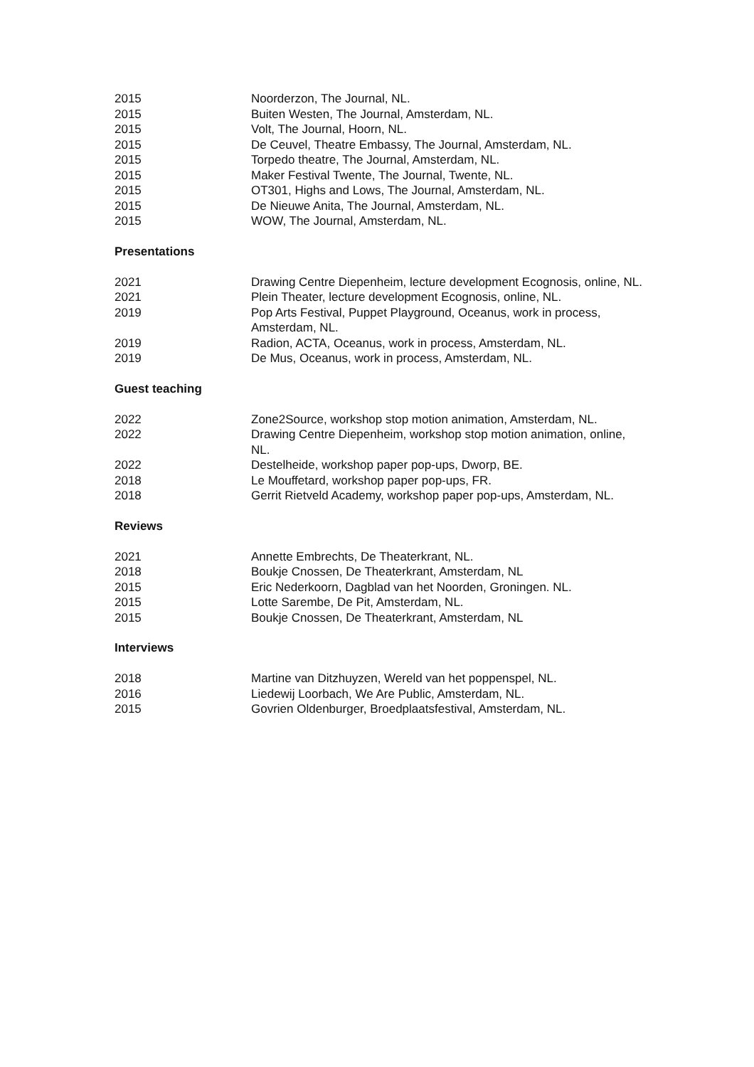2015 Noorderzon, The Journal, NL.
2015 Buiten Westen, The Journal, Amsterdam, NL.
2015 Volt, The Journal, Hoorn, NL.
2015 De Ceuvel, Theatre Embassy, The Journal, Amsterdam, NL.
2015 Torpedo theatre, The Journal, Amsterdam, NL.
2015 Maker Festival Twente, The Journal, Twente, NL.
2015 OT301, Highs and Lows, The Journal, Amsterdam, NL.
2015 De Nieuwe Anita, The Journal, Amsterdam, NL.
2015 WOW, The Journal, Amsterdam, NL.
Presentations
2021 Drawing Centre Diepenheim, lecture development Ecognosis, online, NL.
2021 Plein Theater, lecture development Ecognosis, online, NL.
2019 Pop Arts Festival, Puppet Playground, Oceanus, work in process, Amsterdam, NL.
2019 Radion, ACTA, Oceanus, work in process, Amsterdam, NL.
2019 De Mus, Oceanus, work in process, Amsterdam, NL.
Guest teaching
2022 Zone2Source, workshop stop motion animation, Amsterdam, NL.
2022 Drawing Centre Diepenheim, workshop stop motion animation, online, NL.
2022 Destelheide, workshop paper pop-ups, Dworp, BE.
2018 Le Mouffetard, workshop paper pop-ups, FR.
2018 Gerrit Rietveld Academy, workshop paper pop-ups, Amsterdam, NL.
Reviews
2021 Annette Embrechts, De Theaterkrant, NL.
2018 Boukje Cnossen, De Theaterkrant, Amsterdam, NL
2015 Eric Nederkoorn, Dagblad van het Noorden, Groningen. NL.
2015 Lotte Sarembe, De Pit, Amsterdam, NL.
2015 Boukje Cnossen, De Theaterkrant, Amsterdam, NL
Interviews
2018 Martine van Ditzhuyzen, Wereld van het poppenspel, NL.
2016 Liedewij Loorbach, We Are Public, Amsterdam, NL.
2015 Govrien Oldenburger, Broedplaatsfestival, Amsterdam, NL.